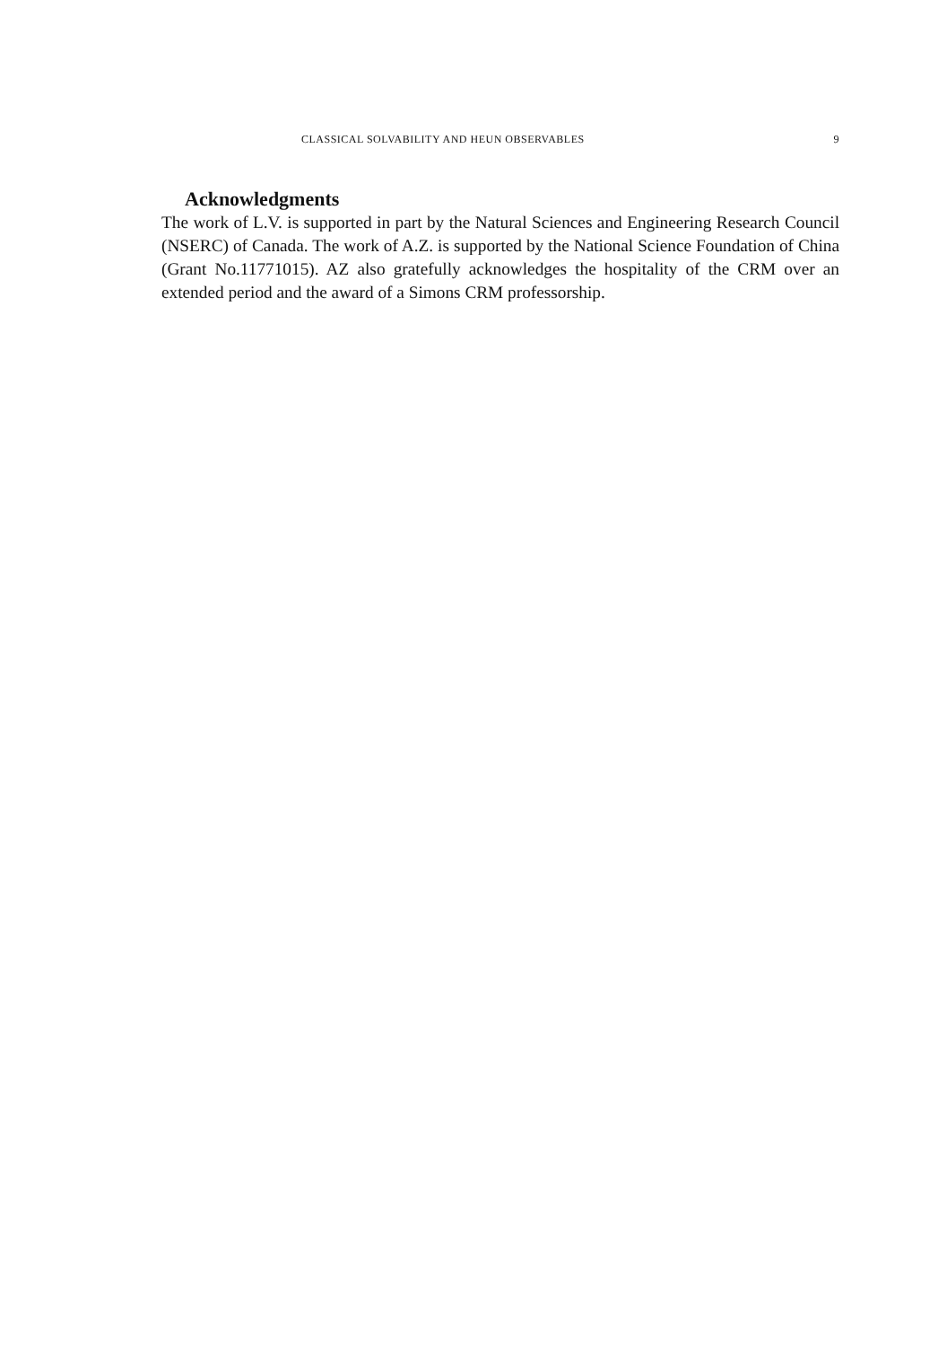CLASSICAL SOLVABILITY AND HEUN OBSERVABLES 9
Acknowledgments
The work of L.V. is supported in part by the Natural Sciences and Engineering Research Council (NSERC) of Canada. The work of A.Z. is supported by the National Science Foundation of China (Grant No.11771015). AZ also gratefully acknowledges the hospitality of the CRM over an extended period and the award of a Simons CRM professorship.